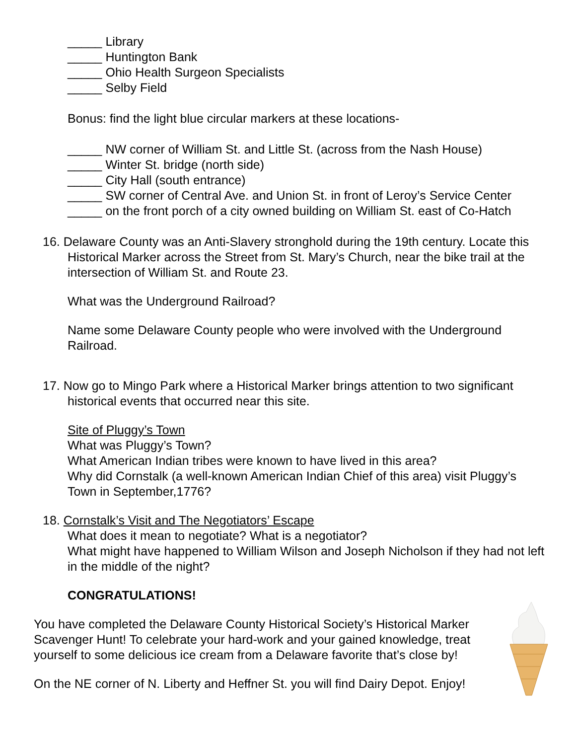_____ Library
_____ Huntington Bank
_____ Ohio Health Surgeon Specialists
_____ Selby Field
Bonus: find the light blue circular markers at these locations-
_____ NW corner of William St. and Little St. (across from the Nash House)
_____ Winter St. bridge (north side)
_____ City Hall (south entrance)
_____ SW corner of Central Ave. and Union St. in front of Leroy’s Service Center
_____ on the front porch of a city owned building on William St. east of Co-Hatch
16. Delaware County was an Anti-Slavery stronghold during the 19th century. Locate this Historical Marker across the Street from St. Mary’s Church, near the bike trail at the intersection of William St. and Route 23.
What was the Underground Railroad?
Name some Delaware County people who were involved with the Underground Railroad.
17. Now go to Mingo Park where a Historical Marker brings attention to two significant historical events that occurred near this site.
Site of Pluggy’s Town
What was Pluggy’s Town?
What American Indian tribes were known to have lived in this area?
Why did Cornstalk (a well-known American Indian Chief of this area) visit Pluggy’s Town in September,1776?
18. Cornstalk’s Visit and The Negotiators’ Escape
What does it mean to negotiate? What is a negotiator?
What might have happened to William Wilson and Joseph Nicholson if they had not left in the middle of the night?
CONGRATULATIONS!
You have completed the Delaware County Historical Society’s Historical Marker Scavenger Hunt! To celebrate your hard-work and your gained knowledge, treat yourself to some delicious ice cream from a Delaware favorite that’s close by!
On the NE corner of N. Liberty and Heffner St. you will find Dairy Depot. Enjoy!